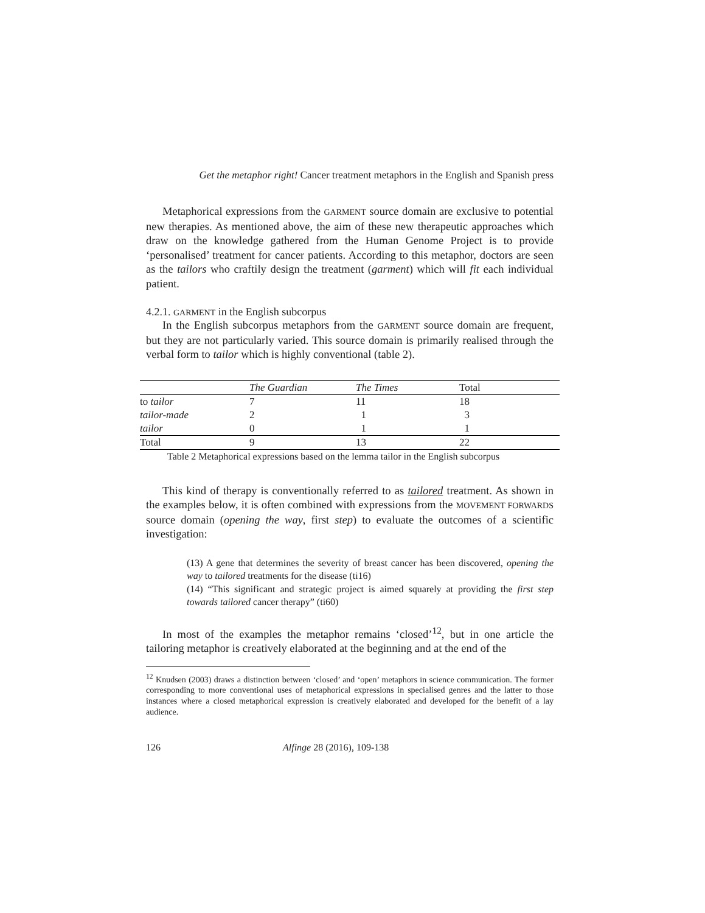Get the metaphor right! Cancer treatment metaphors in the English and Spanish press
Metaphorical expressions from the GARMENT source domain are exclusive to potential new therapies. As mentioned above, the aim of these new therapeutic approaches which draw on the knowledge gathered from the Human Genome Project is to provide ‘personalised’ treatment for cancer patients. According to this metaphor, doctors are seen as the tailors who craftily design the treatment (garment) which will fit each individual patient.
4.2.1. GARMENT in the English subcorpus
In the English subcorpus metaphors from the GARMENT source domain are frequent, but they are not particularly varied. This source domain is primarily realised through the verbal form to tailor which is highly conventional (table 2).
| | The Guardian | The Times | Total |
| --- | --- | --- | --- |
| to tailor | 7 | 11 | 18 |
| tailor-made | 2 | 1 | 3 |
| tailor | 0 | 1 | 1 |
| Total | 9 | 13 | 22 |
Table 2 Metaphorical expressions based on the lemma tailor in the English subcorpus
This kind of therapy is conventionally referred to as tailored treatment. As shown in the examples below, it is often combined with expressions from the MOVEMENT FORWARDS source domain (opening the way, first step) to evaluate the outcomes of a scientific investigation:
(13) A gene that determines the severity of breast cancer has been discovered, opening the way to tailored treatments for the disease (ti16)
(14) “This significant and strategic project is aimed squarely at providing the first step towards tailored cancer therapy” (ti60)
In most of the examples the metaphor remains ‘closed’<sup>12</sup>, but in one article the tailoring metaphor is creatively elaborated at the beginning and at the end of the
<sup>12</sup> Knudsen (2003) draws a distinction between ‘closed’ and ‘open’ metaphors in science communication. The former corresponding to more conventional uses of metaphorical expressions in specialised genres and the latter to those instances where a closed metaphorical expression is creatively elaborated and developed for the benefit of a lay audience.
126 Alfinge 28 (2016), 109-138